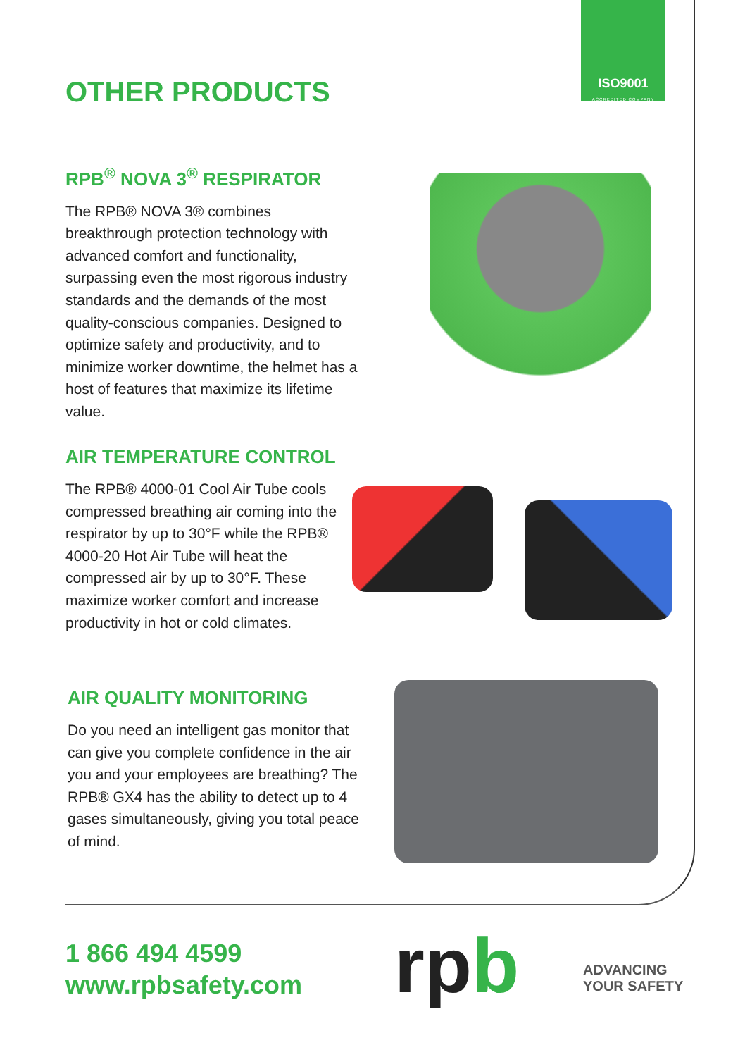ISO9001
ACCREDITED COMPANY
OTHER PRODUCTS
RPB<sup>®</sup> NOVA 3<sup>®</sup> RESPIRATOR
The RPB® NOVA 3® combines breakthrough protection technology with advanced comfort and functionality, surpassing even the most rigorous industry standards and the demands of the most quality-conscious companies. Designed to optimize safety and productivity, and to minimize worker downtime, the helmet has a host of features that maximize its lifetime value.
AIR TEMPERATURE CONTROL
The RPB® 4000-01 Cool Air Tube cools compressed breathing air coming into the respirator by up to 30°F while the RPB® 4000-20 Hot Air Tube will heat the compressed air by up to 30°F. These maximize worker comfort and increase productivity in hot or cold climates.
AIR QUALITY MONITORING
Do you need an intelligent gas monitor that can give you complete confidence in the air you and your employees are breathing? The RPB® GX4 has the ability to detect up to 4 gases simultaneously, giving you total peace of mind.
1 866 494 4599
www.rpbsafety.com
rpb
ADVANCING
YOUR SAFETY